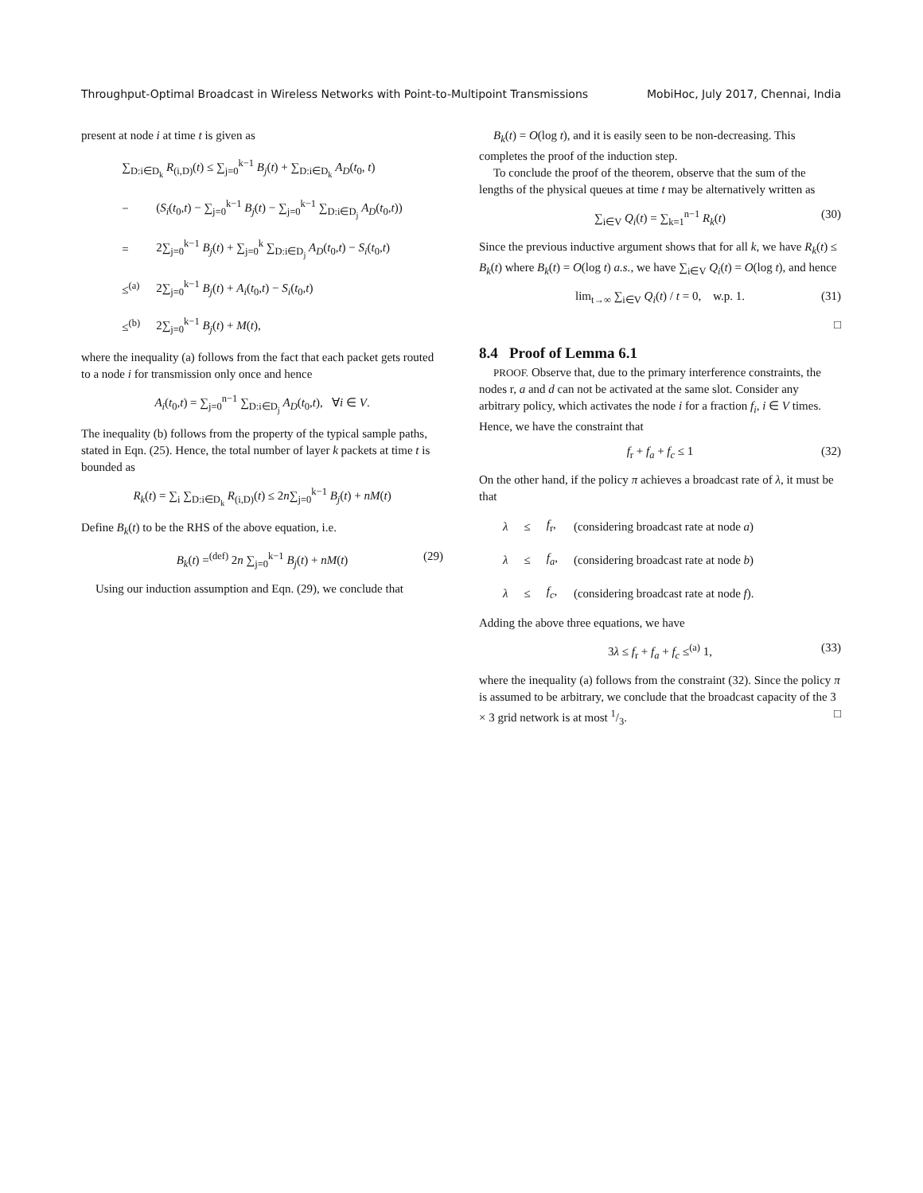Throughput-Optimal Broadcast in Wireless Networks with Point-to-Multipoint Transmissions MobiHoc, July 2017, Chennai, India
present at node i at time t is given as
| ∑<sub>D:i∈D<sub>k</sub></sub> R<sub>(i,D)</sub>( t ) ≤ ∑<sub>j=0</sub><sup>k−1</sup> B<sub>j</sub> ( t ) + ∑<sub>D:i∈D<sub>k</sub></sub> A<sub>D</sub> ( t<sub>0</sub>, t ) | |
| − | ( S<sub>i</sub> ( t<sub>0</sub>, t ) − ∑<sub>j=0</sub><sup>k−1</sup> B<sub>j</sub> ( t ) − ∑<sub>j=0</sub><sup>k−1</sup> ∑<sub>D:i∈D<sub>j</sub></sub> A<sub>D</sub> ( t<sub>0</sub>, t )) |
| = | 2∑<sub>j=0</sub><sup>k−1</sup> B<sub>j</sub> ( t ) + ∑<sub>j=0</sub><sup>k</sup> ∑<sub>D:i∈D<sub>j</sub></sub> A<sub>D</sub> ( t<sub>0</sub>, t ) − S<sub>i</sub> ( t<sub>0</sub>, t ) |
| ≤<sup>(a)</sup> | 2∑<sub>j=0</sub><sup>k−1</sup> B<sub>j</sub> ( t ) + A<sub>i</sub> ( t<sub>0</sub>, t ) − S<sub>i</sub> ( t<sub>0</sub>, t ) |
| ≤<sup>(b)</sup> | 2∑<sub>j=0</sub><sup>k−1</sup> B<sub>j</sub> ( t ) + M ( t ), |
where the inequality (a) follows from the fact that each packet gets routed to a node i for transmission only once and hence
A<sub>i</sub>(t<sub>0</sub>,t) = ∑<sub>j=0</sub><sup>n−1</sup> ∑<sub>D:i∈D<sub>j</sub></sub> A<sub>D</sub>(t<sub>0</sub>,t), ∀i ∈ V.
The inequality (b) follows from the property of the typical sample paths, stated in Eqn. (25). Hence, the total number of layer k packets at time t is bounded as
R<sub>k</sub>(t) = ∑<sub>i</sub> ∑<sub>D:i∈D<sub>k</sub></sub> R<sub>(i,D)</sub>(t) ≤ 2n∑<sub>j=0</sub><sup>k−1</sup> B<sub>j</sub>(t) + nM(t)
Define B<sub>k</sub>(t) to be the RHS of the above equation, i.e.
B<sub>k</sub>(t) =<sup>(def)</sup> 2n ∑<sub>j=0</sub><sup>k−1</sup> B<sub>j</sub>(t) + nM(t) (29)
Using our induction assumption and Eqn. (29), we conclude that
B<sub>k</sub>(t) = O(log t), and it is easily seen to be non-decreasing. This completes the proof of the induction step.
To conclude the proof of the theorem, observe that the sum of the lengths of the physical queues at time t may be alternatively written as
∑<sub>i∈V</sub> Q<sub>i</sub>(t) = ∑<sub>k=1</sub><sup>n−1</sup> R<sub>k</sub>(t) (30)
Since the previous inductive argument shows that for all k, we have R<sub>k</sub>(t) ≤ B<sub>k</sub>(t) where B<sub>k</sub>(t) = O(log t) a.s., we have ∑<sub>i∈V</sub> Q<sub>i</sub>(t) = O(log t), and hence
lim<sub>t→∞</sub> ∑<sub>i∈V</sub> Q<sub>i</sub>(t) / t = 0, w.p. 1. (31)
□
8.4 Proof of Lemma 6.1
PROOF. Observe that, due to the primary interference constraints, the nodes r, a and d can not be activated at the same slot. Consider any arbitrary policy, which activates the node i for a fraction f<sub>i</sub>, i ∈ V times. Hence, we have the constraint that
f<sub>r</sub> + f<sub>a</sub> + f<sub>c</sub> ≤ 1 (32)
On the other hand, if the policy π achieves a broadcast rate of λ, it must be that
| λ | ≤ | f<sub>r</sub>, | (considering broadcast rate at node a ) |
| λ | ≤ | f<sub>a</sub> , | (considering broadcast rate at node b ) |
| λ | ≤ | f<sub>c</sub> , | (considering broadcast rate at node f ). |
Adding the above three equations, we have
3λ ≤ f<sub>r</sub> + f<sub>a</sub> + f<sub>c</sub> ≤<sup>(a)</sup> 1, (33)
where the inequality (a) follows from the constraint (32). Since the policy π is assumed to be arbitrary, we conclude that the broadcast capacity of the 3 × 3 grid network is at most 1/3. □